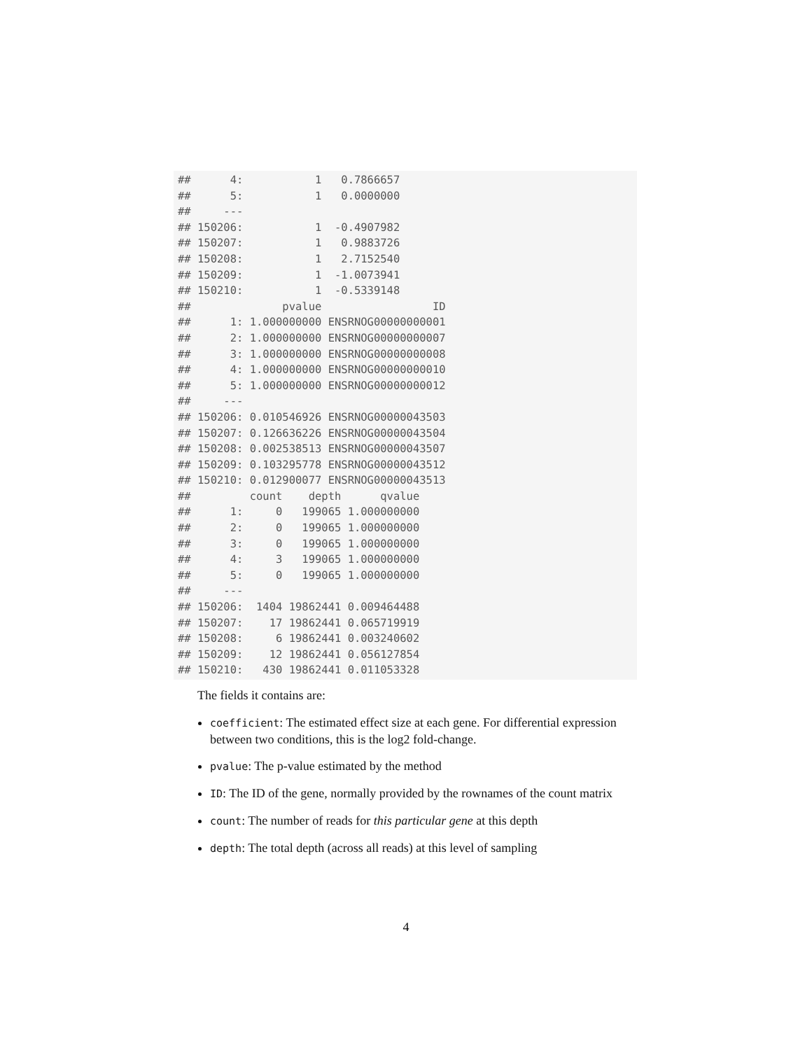##      4:           1   0.7866657
##      5:           1   0.0000000
##     ---
## 150206:           1  -0.4907982
## 150207:           1   0.9883726
## 150208:           1   2.7152540
## 150209:           1  -1.0073941
## 150210:           1  -0.5339148
##              pvalue                 ID
##      1: 1.000000000 ENSRNOG00000000001
##      2: 1.000000000 ENSRNOG00000000007
##      3: 1.000000000 ENSRNOG00000000008
##      4: 1.000000000 ENSRNOG00000000010
##      5: 1.000000000 ENSRNOG00000000012
##     ---
## 150206: 0.010546926 ENSRNOG00000043503
## 150207: 0.126636226 ENSRNOG00000043504
## 150208: 0.002538513 ENSRNOG00000043507
## 150209: 0.103295778 ENSRNOG00000043512
## 150210: 0.012900077 ENSRNOG00000043513
##         count    depth      qvalue
##      1:     0   199065 1.000000000
##      2:     0   199065 1.000000000
##      3:     0   199065 1.000000000
##      4:     3   199065 1.000000000
##      5:     0   199065 1.000000000
##     ---
## 150206:  1404 19862441 0.009464488
## 150207:    17 19862441 0.065719919
## 150208:     6 19862441 0.003240602
## 150209:    12 19862441 0.056127854
## 150210:   430 19862441 0.011053328
The fields it contains are:
coefficient: The estimated effect size at each gene. For differential expression between two conditions, this is the log2 fold-change.
pvalue: The p-value estimated by the method
ID: The ID of the gene, normally provided by the rownames of the count matrix
count: The number of reads for this particular gene at this depth
depth: The total depth (across all reads) at this level of sampling
4